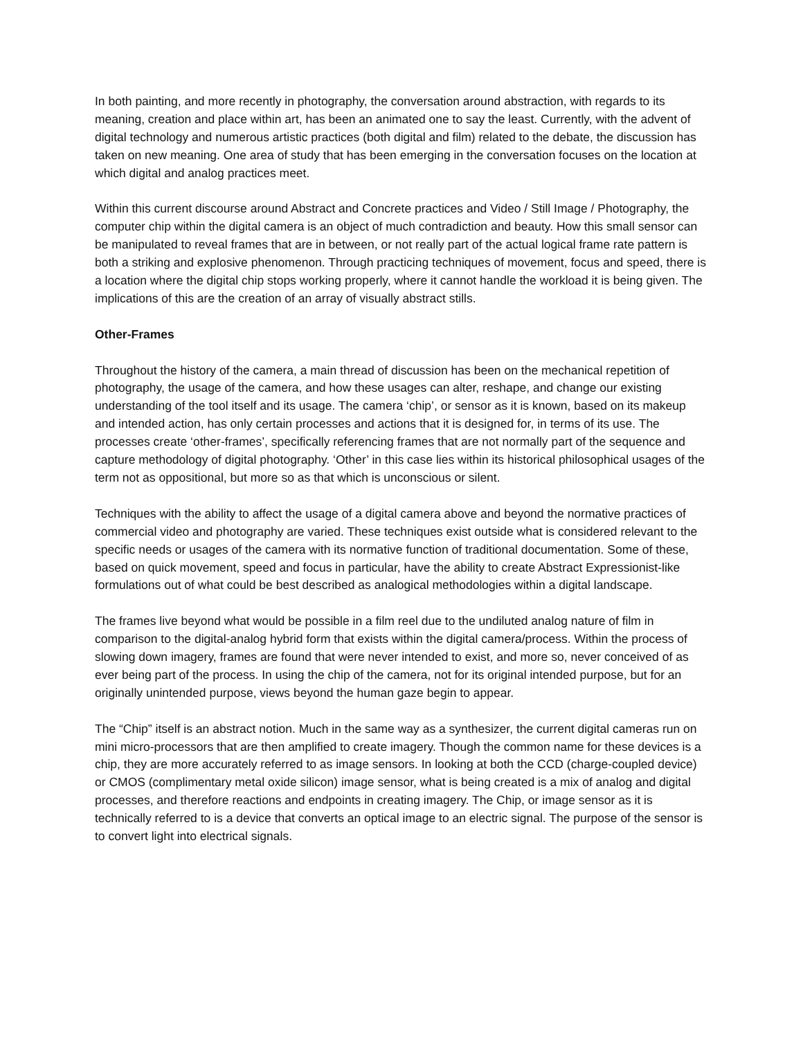In both painting, and more recently in photography, the conversation around abstraction, with regards to its meaning, creation and place within art, has been an animated one to say the least. Currently, with the advent of digital technology and numerous artistic practices (both digital and film) related to the debate, the discussion has taken on new meaning. One area of study that has been emerging in the conversation focuses on the location at which digital and analog practices meet.
Within this current discourse around Abstract and Concrete practices and Video / Still Image / Photography, the computer chip within the digital camera is an object of much contradiction and beauty. How this small sensor can be manipulated to reveal frames that are in between, or not really part of the actual logical frame rate pattern is both a striking and explosive phenomenon. Through practicing techniques of movement, focus and speed, there is a location where the digital chip stops working properly, where it cannot handle the workload it is being given. The implications of this are the creation of an array of visually abstract stills.
Other-Frames
Throughout the history of the camera, a main thread of discussion has been on the mechanical repetition of photography, the usage of the camera, and how these usages can alter, reshape, and change our existing understanding of the tool itself and its usage. The camera ‘chip’, or sensor as it is known, based on its makeup and intended action, has only certain processes and actions that it is designed for, in terms of its use. The processes create ‘other-frames’, specifically referencing frames that are not normally part of the sequence and capture methodology of digital photography. ‘Other’ in this case lies within its historical philosophical usages of the term not as oppositional, but more so as that which is unconscious or silent.
Techniques with the ability to affect the usage of a digital camera above and beyond the normative practices of commercial video and photography are varied. These techniques exist outside what is considered relevant to the specific needs or usages of the camera with its normative function of traditional documentation. Some of these, based on quick movement, speed and focus in particular, have the ability to create Abstract Expressionist-like formulations out of what could be best described as analogical methodologies within a digital landscape.
The frames live beyond what would be possible in a film reel due to the undiluted analog nature of film in comparison to the digital-analog hybrid form that exists within the digital camera/process. Within the process of slowing down imagery, frames are found that were never intended to exist, and more so, never conceived of as ever being part of the process. In using the chip of the camera, not for its original intended purpose, but for an originally unintended purpose, views beyond the human gaze begin to appear.
The “Chip” itself is an abstract notion. Much in the same way as a synthesizer, the current digital cameras run on mini micro-processors that are then amplified to create imagery. Though the common name for these devices is a chip, they are more accurately referred to as image sensors. In looking at both the CCD (charge-coupled device) or CMOS (complimentary metal oxide silicon) image sensor, what is being created is a mix of analog and digital processes, and therefore reactions and endpoints in creating imagery. The Chip, or image sensor as it is technically referred to is a device that converts an optical image to an electric signal. The purpose of the sensor is to convert light into electrical signals.